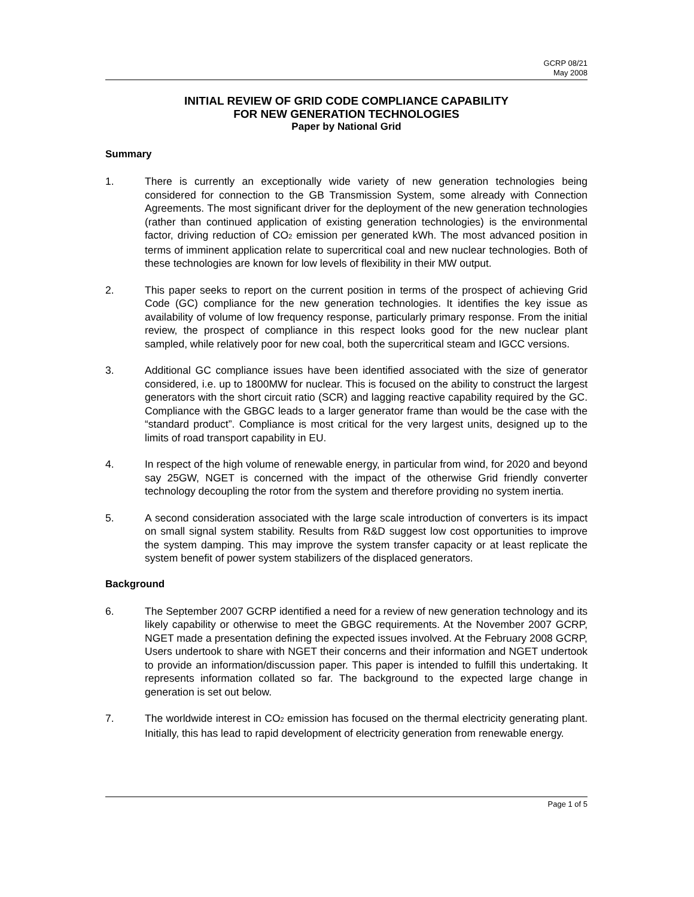GCRP 08/21
May 2008
INITIAL REVIEW OF GRID CODE COMPLIANCE CAPABILITY
FOR NEW GENERATION TECHNOLOGIES
Paper by National Grid
Summary
1. There is currently an exceptionally wide variety of new generation technologies being considered for connection to the GB Transmission System, some already with Connection Agreements. The most significant driver for the deployment of the new generation technologies (rather than continued application of existing generation technologies) is the environmental factor, driving reduction of CO<sub>2</sub> emission per generated kWh. The most advanced position in terms of imminent application relate to supercritical coal and new nuclear technologies. Both of these technologies are known for low levels of flexibility in their MW output.
2. This paper seeks to report on the current position in terms of the prospect of achieving Grid Code (GC) compliance for the new generation technologies. It identifies the key issue as availability of volume of low frequency response, particularly primary response. From the initial review, the prospect of compliance in this respect looks good for the new nuclear plant sampled, while relatively poor for new coal, both the supercritical steam and IGCC versions.
3. Additional GC compliance issues have been identified associated with the size of generator considered, i.e. up to 1800MW for nuclear. This is focused on the ability to construct the largest generators with the short circuit ratio (SCR) and lagging reactive capability required by the GC. Compliance with the GBGC leads to a larger generator frame than would be the case with the “standard product”. Compliance is most critical for the very largest units, designed up to the limits of road transport capability in EU.
4. In respect of the high volume of renewable energy, in particular from wind, for 2020 and beyond say 25GW, NGET is concerned with the impact of the otherwise Grid friendly converter technology decoupling the rotor from the system and therefore providing no system inertia.
5. A second consideration associated with the large scale introduction of converters is its impact on small signal system stability. Results from R&D suggest low cost opportunities to improve the system damping. This may improve the system transfer capacity or at least replicate the system benefit of power system stabilizers of the displaced generators.
Background
6. The September 2007 GCRP identified a need for a review of new generation technology and its likely capability or otherwise to meet the GBGC requirements. At the November 2007 GCRP, NGET made a presentation defining the expected issues involved. At the February 2008 GCRP, Users undertook to share with NGET their concerns and their information and NGET undertook to provide an information/discussion paper. This paper is intended to fulfill this undertaking. It represents information collated so far. The background to the expected large change in generation is set out below.
7. The worldwide interest in CO<sub>2</sub> emission has focused on the thermal electricity generating plant. Initially, this has lead to rapid development of electricity generation from renewable energy.
Page 1 of 5